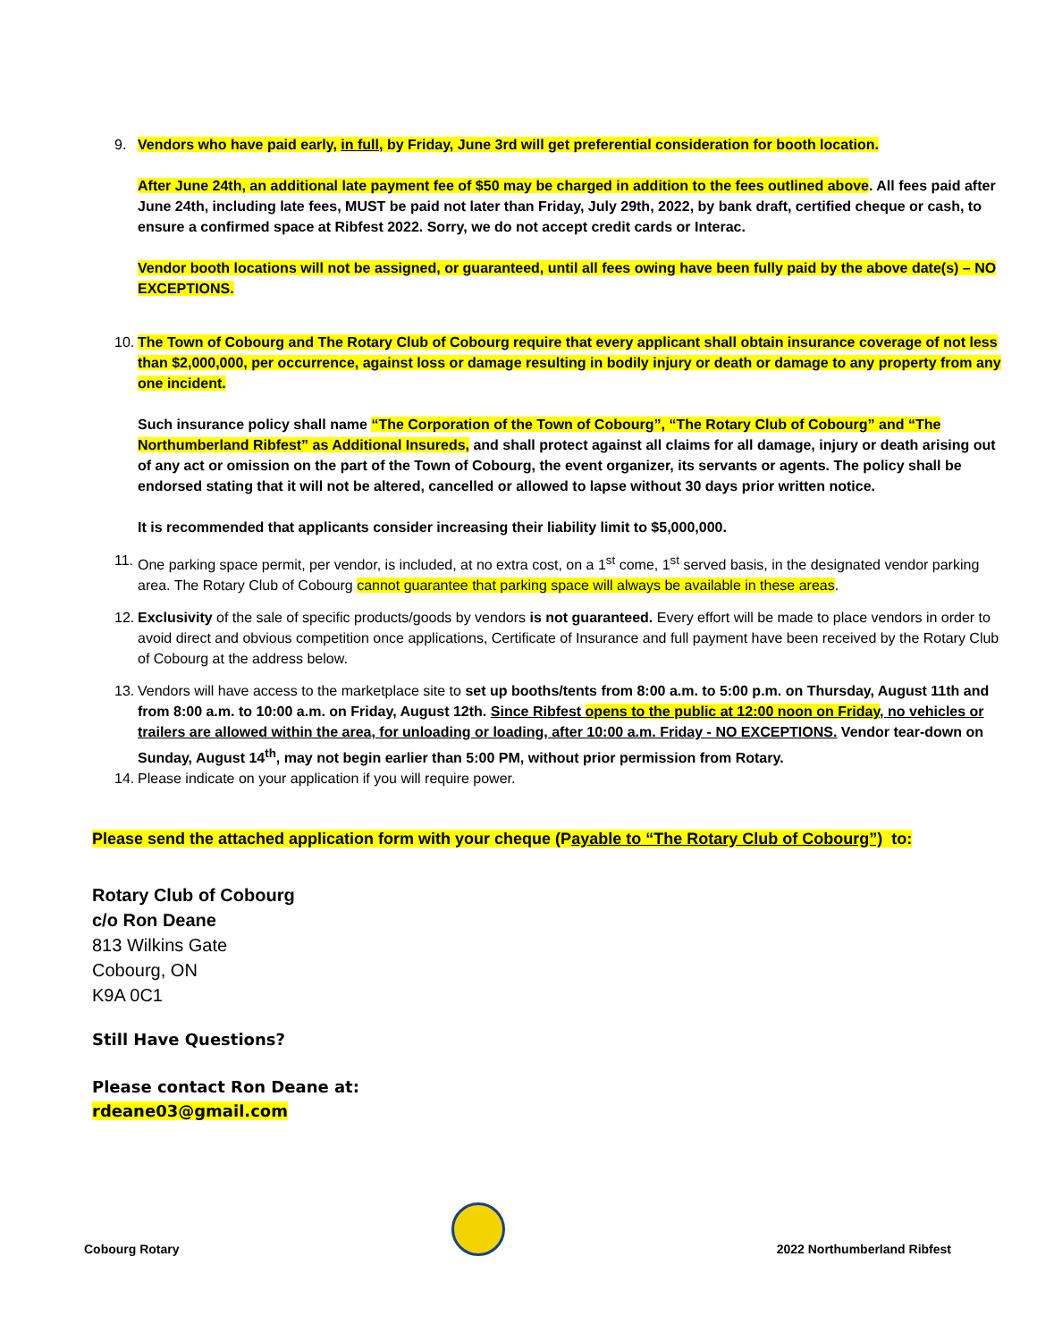9. Vendors who have paid early, in full, by Friday, June 3rd will get preferential consideration for booth location.
After June 24th, an additional late payment fee of $50 may be charged in addition to the fees outlined above. All fees paid after June 24th, including late fees, MUST be paid not later than Friday, July 29th, 2022, by bank draft, certified cheque or cash, to ensure a confirmed space at Ribfest 2022. Sorry, we do not accept credit cards or Interac.
Vendor booth locations will not be assigned, or guaranteed, until all fees owing have been fully paid by the above date(s) – NO EXCEPTIONS.
10.
The Town of Cobourg and The Rotary Club of Cobourg require that every applicant shall obtain insurance coverage of not less than $2,000,000, per occurrence, against loss or damage resulting in bodily injury or death or damage to any property from any one incident.
Such insurance policy shall name “The Corporation of the Town of Cobourg”, “The Rotary Club of Cobourg” and “The Northumberland Ribfest” as Additional Insureds, and shall protect against all claims for all damage, injury or death arising out of any act or omission on the part of the Town of Cobourg, the event organizer, its servants or agents. The policy shall be endorsed stating that it will not be altered, cancelled or allowed to lapse without 30 days prior written notice.
It is recommended that applicants consider increasing their liability limit to $5,000,000.
11.
One parking space permit, per vendor, is included, at no extra cost, on a 1<sup>st</sup> come, 1<sup>st</sup> served basis, in the designated vendor parking area. The Rotary Club of Cobourg cannot guarantee that parking space will always be available in these areas.
12.
Exclusivity of the sale of specific products/goods by vendors is not guaranteed. Every effort will be made to place vendors in order to avoid direct and obvious competition once applications, Certificate of Insurance and full payment have been received by the Rotary Club of Cobourg at the address below.
13.
Vendors will have access to the marketplace site to set up booths/tents from 8:00 a.m. to 5:00 p.m. on Thursday, August 11th and from 8:00 a.m. to 10:00 a.m. on Friday, August 12th. Since Ribfest opens to the public at 12:00 noon on Friday, no vehicles or trailers are allowed within the area, for unloading or loading, after 10:00 a.m. Friday - NO EXCEPTIONS. Vendor tear-down on Sunday, August 14<sup>th</sup>, may not begin earlier than 5:00 PM, without prior permission from Rotary.
14.
Please indicate on your application if you will require power.
Please send the attached application form with your cheque (Payable to “The Rotary Club of Cobourg”) to:
Rotary Club of Cobourg
c/o Ron Deane
813 Wilkins Gate
Cobourg, ON
K9A 0C1
Still Have Questions?
Please contact Ron Deane at:
rdeane03@gmail.com
Cobourg Rotary
2022 Northumberland Ribfest